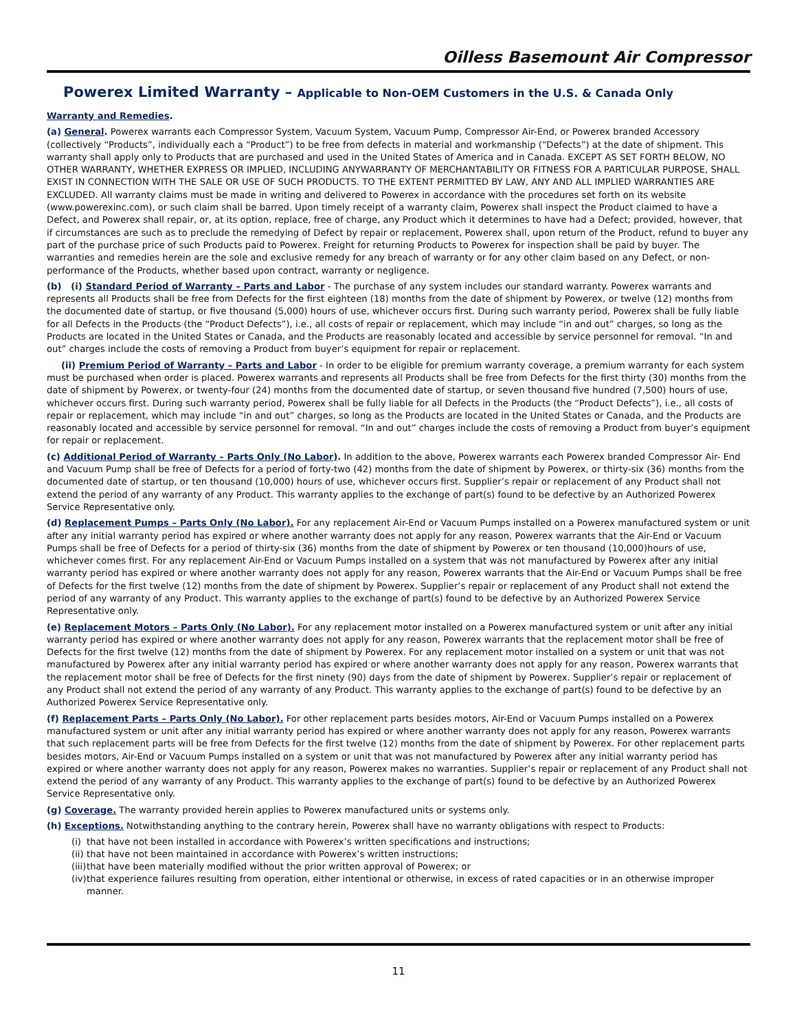Oilless Basemount Air Compressor
Powerex Limited Warranty – Applicable to Non-OEM Customers in the U.S. & Canada Only
Warranty and Remedies.
(a) General. Powerex warrants each Compressor System, Vacuum System, Vacuum Pump, Compressor Air-End, or Powerex branded Accessory (collectively “Products”, individually each a “Product”) to be free from defects in material and workmanship (“Defects”) at the date of shipment. This warranty shall apply only to Products that are purchased and used in the United States of America and in Canada. EXCEPT AS SET FORTH BELOW, NO OTHER WARRANTY, WHETHER EXPRESS OR IMPLIED, INCLUDING ANYWARRANTY OF MERCHANTABILITY OR FITNESS FOR A PARTICULAR PURPOSE, SHALL EXIST IN CONNECTION WITH THE SALE OR USE OF SUCH PRODUCTS. TO THE EXTENT PERMITTED BY LAW, ANY AND ALL IMPLIED WARRANTIES ARE EXCLUDED. All warranty claims must be made in writing and delivered to Powerex in accordance with the procedures set forth on its website (www.powerexinc.com), or such claim shall be barred. Upon timely receipt of a warranty claim, Powerex shall inspect the Product claimed to have a Defect, and Powerex shall repair, or, at its option, replace, free of charge, any Product which it determines to have had a Defect; provided, however, that if circumstances are such as to preclude the remedying of Defect by repair or replacement, Powerex shall, upon return of the Product, refund to buyer any part of the purchase price of such Products paid to Powerex. Freight for returning Products to Powerex for inspection shall be paid by buyer. The warranties and remedies herein are the sole and exclusive remedy for any breach of warranty or for any other claim based on any Defect, or non-performance of the Products, whether based upon contract, warranty or negligence.
(b) (i) Standard Period of Warranty – Parts and Labor - The purchase of any system includes our standard warranty. Powerex warrants and represents all Products shall be free from Defects for the first eighteen (18) months from the date of shipment by Powerex, or twelve (12) months from the documented date of startup, or five thousand (5,000) hours of use, whichever occurs first. During such warranty period, Powerex shall be fully liable for all Defects in the Products (the “Product Defects”), i.e., all costs of repair or replacement, which may include “in and out” charges, so long as the Products are located in the United States or Canada, and the Products are reasonably located and accessible by service personnel for removal. “In and out” charges include the costs of removing a Product from buyer’s equipment for repair or replacement.
(ii) Premium Period of Warranty – Parts and Labor - In order to be eligible for premium warranty coverage, a premium warranty for each system must be purchased when order is placed. Powerex warrants and represents all Products shall be free from Defects for the first thirty (30) months from the date of shipment by Powerex, or twenty-four (24) months from the documented date of startup, or seven thousand five hundred (7,500) hours of use, whichever occurs first. During such warranty period, Powerex shall be fully liable for all Defects in the Products (the “Product Defects”), i.e., all costs of repair or replacement, which may include “in and out” charges, so long as the Products are located in the United States or Canada, and the Products are reasonably located and accessible by service personnel for removal. “In and out” charges include the costs of removing a Product from buyer’s equipment for repair or replacement.
(c) Additional Period of Warranty – Parts Only (No Labor). In addition to the above, Powerex warrants each Powerex branded Compressor Air- End and Vacuum Pump shall be free of Defects for a period of forty-two (42) months from the date of shipment by Powerex, or thirty-six (36) months from the documented date of startup, or ten thousand (10,000) hours of use, whichever occurs first. Supplier’s repair or replacement of any Product shall not extend the period of any warranty of any Product. This warranty applies to the exchange of part(s) found to be defective by an Authorized Powerex Service Representative only.
(d) Replacement Pumps – Parts Only (No Labor). For any replacement Air-End or Vacuum Pumps installed on a Powerex manufactured system or unit after any initial warranty period has expired or where another warranty does not apply for any reason, Powerex warrants that the Air-End or Vacuum Pumps shall be free of Defects for a period of thirty-six (36) months from the date of shipment by Powerex or ten thousand (10,000)hours of use, whichever comes first. For any replacement Air-End or Vacuum Pumps installed on a system that was not manufactured by Powerex after any initial warranty period has expired or where another warranty does not apply for any reason, Powerex warrants that the Air-End or Vacuum Pumps shall be free of Defects for the first twelve (12) months from the date of shipment by Powerex. Supplier’s repair or replacement of any Product shall not extend the period of any warranty of any Product. This warranty applies to the exchange of part(s) found to be defective by an Authorized Powerex Service Representative only.
(e) Replacement Motors – Parts Only (No Labor). For any replacement motor installed on a Powerex manufactured system or unit after any initial warranty period has expired or where another warranty does not apply for any reason, Powerex warrants that the replacement motor shall be free of Defects for the first twelve (12) months from the date of shipment by Powerex. For any replacement motor installed on a system or unit that was not manufactured by Powerex after any initial warranty period has expired or where another warranty does not apply for any reason, Powerex warrants that the replacement motor shall be free of Defects for the first ninety (90) days from the date of shipment by Powerex. Supplier’s repair or replacement of any Product shall not extend the period of any warranty of any Product. This warranty applies to the exchange of part(s) found to be defective by an Authorized Powerex Service Representative only.
(f) Replacement Parts – Parts Only (No Labor). For other replacement parts besides motors, Air-End or Vacuum Pumps installed on a Powerex manufactured system or unit after any initial warranty period has expired or where another warranty does not apply for any reason, Powerex warrants that such replacement parts will be free from Defects for the first twelve (12) months from the date of shipment by Powerex. For other replacement parts besides motors, Air-End or Vacuum Pumps installed on a system or unit that was not manufactured by Powerex after any initial warranty period has expired or where another warranty does not apply for any reason, Powerex makes no warranties. Supplier’s repair or replacement of any Product shall not extend the period of any warranty of any Product. This warranty applies to the exchange of part(s) found to be defective by an Authorized Powerex Service Representative only.
(g) Coverage. The warranty provided herein applies to Powerex manufactured units or systems only.
(h) Exceptions. Notwithstanding anything to the contrary herein, Powerex shall have no warranty obligations with respect to Products:
(i) that have not been installed in accordance with Powerex’s written specifications and instructions;
(ii) that have not been maintained in accordance with Powerex’s written instructions;
(iii) that have been materially modified without the prior written approval of Powerex; or
(iv) that experience failures resulting from operation, either intentional or otherwise, in excess of rated capacities or in an otherwise improper manner.
11